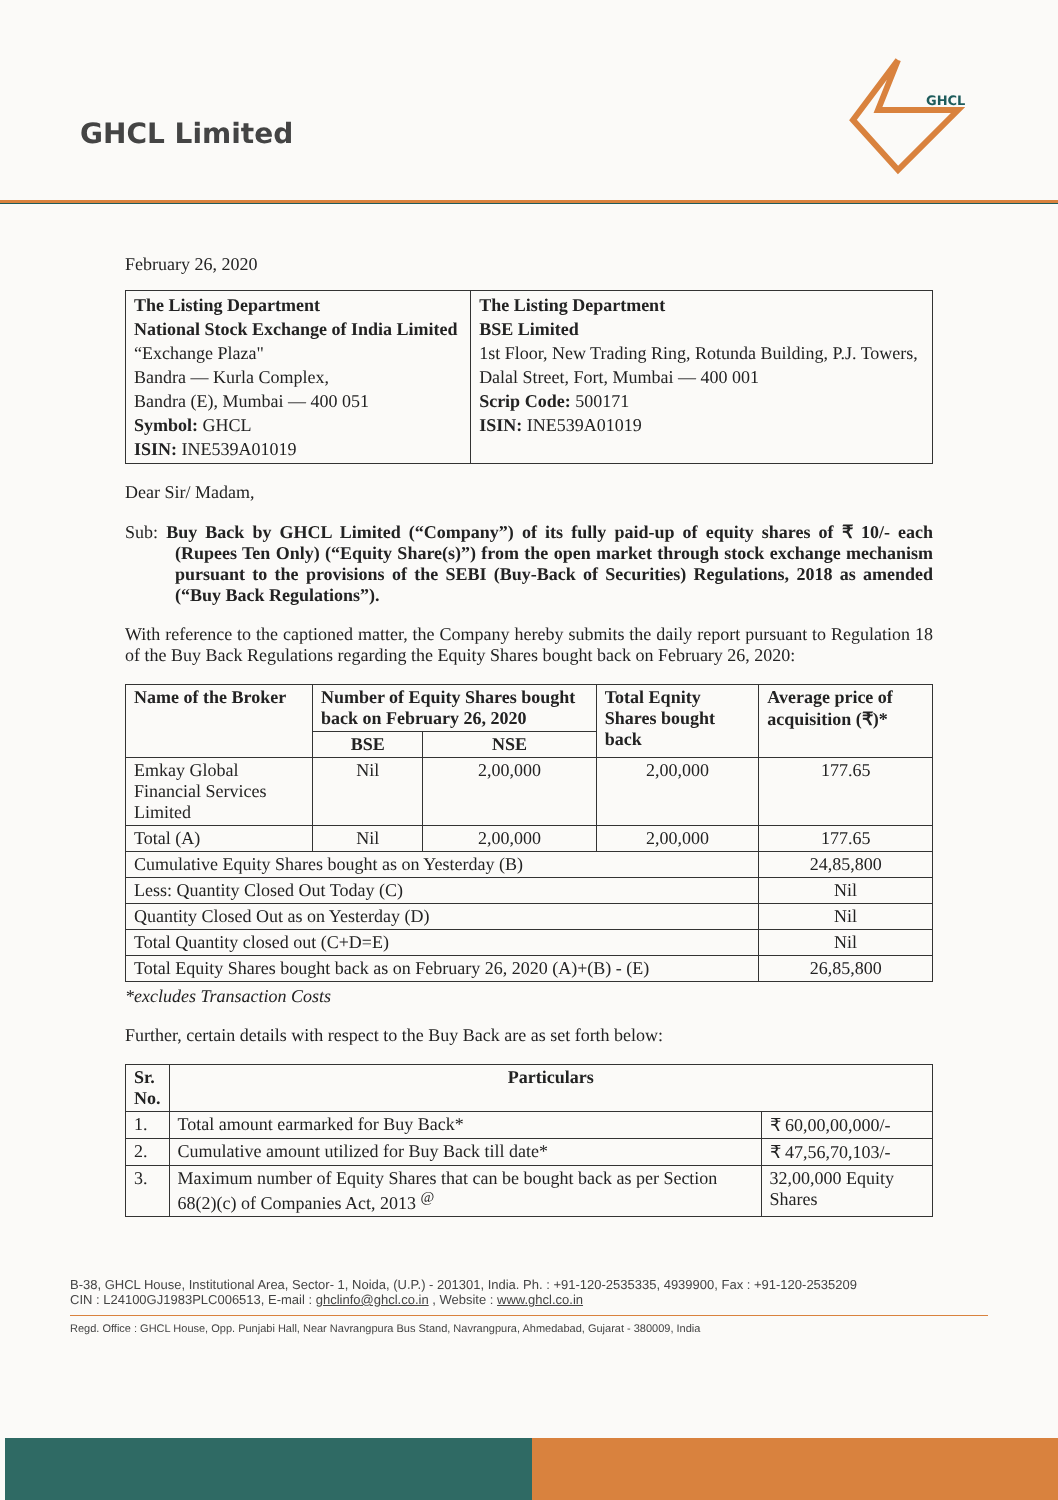GHCL Limited
GHCL
February 26, 2020
| The Listing Department National Stock Exchange of India Limited “Exchange Plaza" Bandra — Kurla Complex, Bandra (E), Mumbai — 400 051 Symbol: GHCL ISIN: INE539A01019 | The Listing Department BSE Limited 1st Floor, New Trading Ring, Rotunda Building, P.J. Towers, Dalal Street, Fort, Mumbai — 400 001 Scrip Code: 500171 ISIN: INE539A01019 |
Dear Sir/ Madam,
Sub: Buy Back by GHCL Limited (“Company”) of its fully paid-up of equity shares of ₹ 10/- each (Rupees Ten Only) (“Equity Share(s)”) from the open market through stock exchange mechanism pursuant to the provisions of the SEBI (Buy-Back of Securities) Regulations, 2018 as amended (“Buy Back Regulations”).
With reference to the captioned matter, the Company hereby submits the daily report pursuant to Regulation 18 of the Buy Back Regulations regarding the Equity Shares bought back on February 26, 2020:
| Name of the Broker | Number of Equity Shares bought back on February 26, 2020 | | Total Eqnity Shares bought back | Average price of acquisition (₹)* |
| --- | --- | --- | --- | --- |
| | BSE | NSE | | |
| Emkay Global Financial Services Limited | Nil | 2,00,000 | 2,00,000 | 177.65 |
| Total (A) | Nil | 2,00,000 | 2,00,000 | 177.65 |
| Cumulative Equity Shares bought as on Yesterday (B) | | | | 24,85,800 |
| Less: Quantity Closed Out Today (C) | | | | Nil |
| Quantity Closed Out as on Yesterday (D) | | | | Nil |
| Total Quantity closed out (C+D=E) | | | | Nil |
| Total Equity Shares bought back as on February 26, 2020 (A)+(B) - (E) | | | | 26,85,800 |
*excludes Transaction Costs
Further, certain details with respect to the Buy Back are as set forth below:
| Sr. No. | Particulars | |
| --- | --- | --- |
| 1. | Total amount earmarked for Buy Back* | ₹ 60,00,00,000/- |
| 2. | Cumulative amount utilized for Buy Back till date* | ₹ 47,56,70,103/- |
| 3. | Maximum number of Equity Shares that can be bought back as per Section 68(2)(c) of Companies Act, 2013 <sup>@</sup> | 32,00,000 Equity Shares |
B-38, GHCL House, Institutional Area, Sector- 1, Noida, (U.P.) - 201301, India. Ph. : +91-120-2535335, 4939900, Fax : +91-120-2535209
CIN : L24100GJ1983PLC006513, E-mail : ghclinfo@ghcl.co.in , Website : www.ghcl.co.in
Regd. Office : GHCL House, Opp. Punjabi Hall, Near Navrangpura Bus Stand, Navrangpura, Ahmedabad, Gujarat - 380009, India